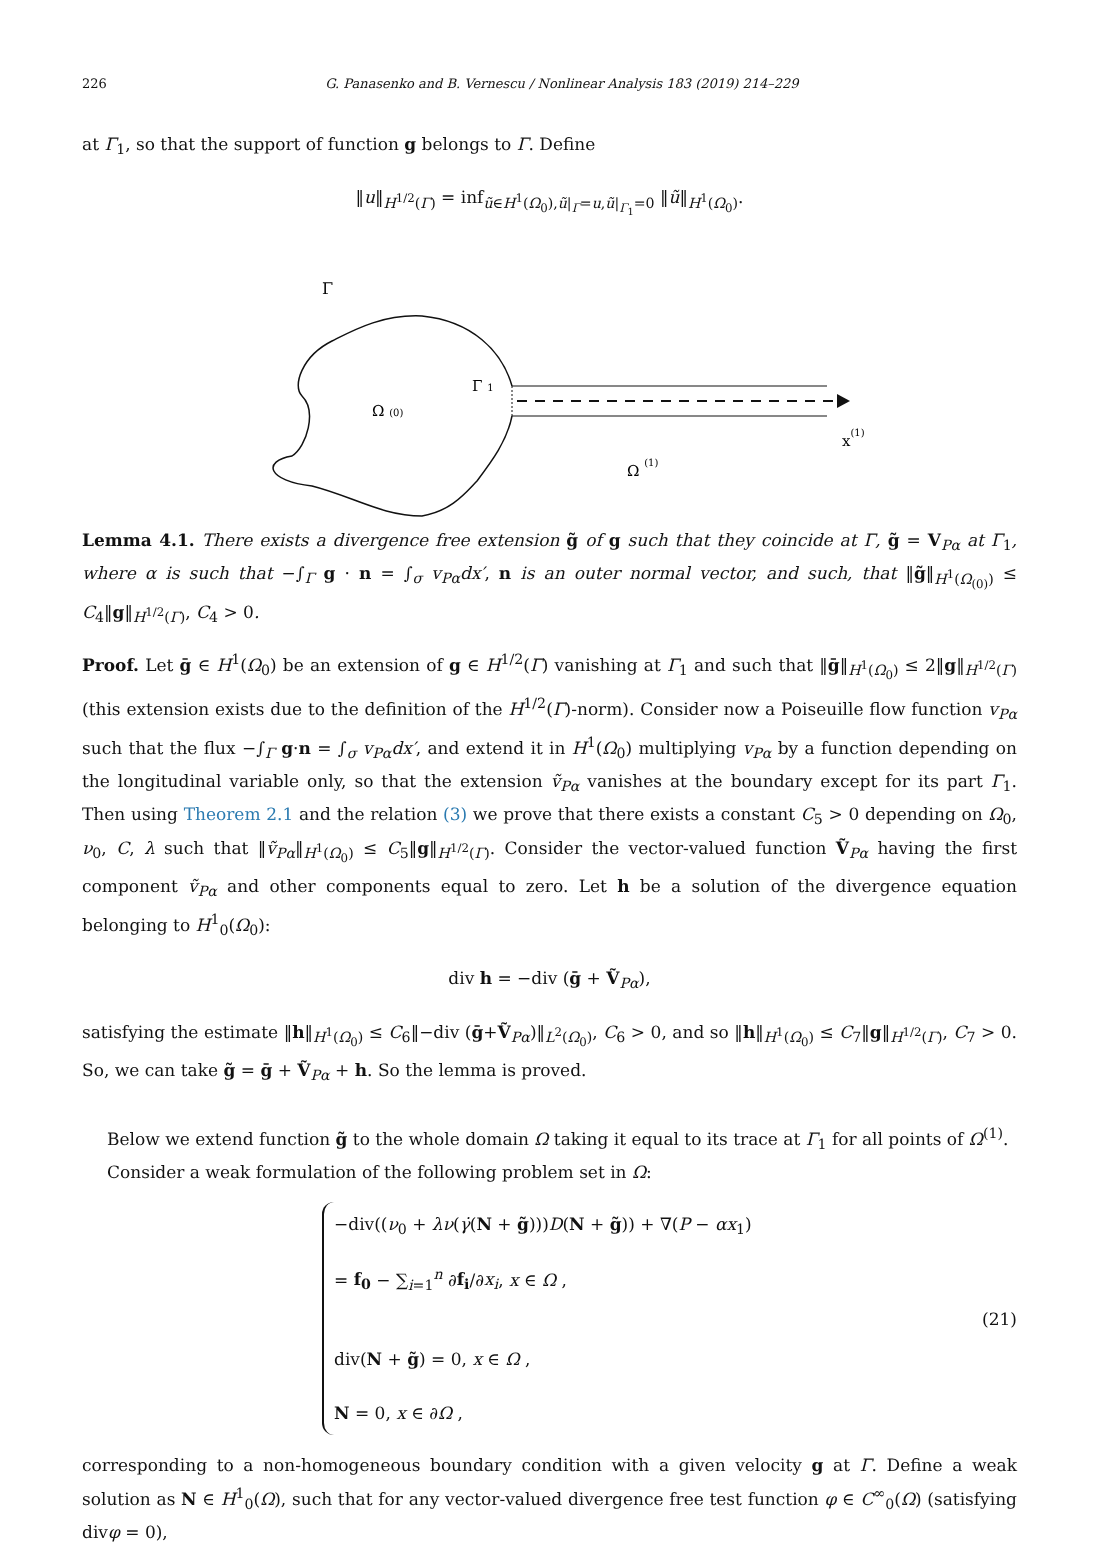226 G. Panasenko and B. Vernescu / Nonlinear Analysis 183 (2019) 214–229
at Γ<sub>1</sub>, so that the support of function g belongs to Γ. Define
‖u‖<sub>H<sup>1/2</sup>(Γ)</sub> = inf<sub>ũ∈H<sup>1</sup>(Ω<sub>0</sub>),ũ|<sub>Γ</sub>=u,ũ|<sub>Γ<sub>1</sub></sub>=0</sub> ‖ũ‖<sub>H<sup>1</sup>(Ω<sub>0</sub>)</sub>.
Γ
Γ 1
Ω (0)
Ω (1)
x(1)
Lemma 4.1. There exists a divergence free extension g̃ of g such that they coincide at Γ, g̃ = V<sub>Pα</sub> at Γ<sub>1</sub>, where α is such that −∫<sub>Γ</sub> g · n = ∫<sub>σ</sub> v<sub>Pα</sub>dx′, n is an outer normal vector, and such, that ‖g̃‖<sub>H<sup>1</sup>(Ω<sub>(0)</sub>)</sub> ≤ C<sub>4</sub>‖g‖<sub>H<sup>1/2</sup>(Γ)</sub>, C<sub>4</sub> > 0.
Proof. Let ḡ ∈ H<sup>1</sup>(Ω<sub>0</sub>) be an extension of g ∈ H<sup>1/2</sup>(Γ) vanishing at Γ<sub>1</sub> and such that ‖ḡ‖<sub>H<sup>1</sup>(Ω<sub>0</sub>)</sub> ≤ 2‖g‖<sub>H<sup>1/2</sup>(Γ)</sub> (this extension exists due to the definition of the H<sup>1/2</sup>(Γ)-norm). Consider now a Poiseuille flow function v<sub>Pα</sub> such that the flux −∫<sub>Γ</sub> g·n = ∫<sub>σ</sub> v<sub>Pα</sub>dx′, and extend it in H<sup>1</sup>(Ω<sub>0</sub>) multiplying v<sub>Pα</sub> by a function depending on the longitudinal variable only, so that the extension ṽ<sub>Pα</sub> vanishes at the boundary except for its part Γ<sub>1</sub>. Then using Theorem 2.1 and the relation (3) we prove that there exists a constant C<sub>5</sub> > 0 depending on Ω<sub>0</sub>, ν<sub>0</sub>, C, λ such that ‖ṽ<sub>Pα</sub>‖<sub>H<sup>1</sup>(Ω<sub>0</sub>)</sub> ≤ C<sub>5</sub>‖g‖<sub>H<sup>1/2</sup>(Γ)</sub>. Consider the vector-valued function Ṽ<sub>Pα</sub> having the first component ṽ<sub>Pα</sub> and other components equal to zero. Let h be a solution of the divergence equation belonging to H<sup>1</sup><sub>0</sub>(Ω<sub>0</sub>):
div h = −div (ḡ + Ṽ<sub>Pα</sub>),
satisfying the estimate ‖h‖<sub>H<sup>1</sup>(Ω<sub>0</sub>)</sub> ≤ C<sub>6</sub>‖−div (ḡ+Ṽ<sub>Pα</sub>)‖<sub>L<sup>2</sup>(Ω<sub>0</sub>)</sub>, C<sub>6</sub> > 0, and so ‖h‖<sub>H<sup>1</sup>(Ω<sub>0</sub>)</sub> ≤ C<sub>7</sub>‖g‖<sub>H<sup>1/2</sup>(Γ)</sub>, C<sub>7</sub> > 0. So, we can take g̃ = ḡ + Ṽ<sub>Pα</sub> + h. So the lemma is proved.
Below we extend function g̃ to the whole domain Ω taking it equal to its trace at Γ<sub>1</sub> for all points of Ω<sup>(1)</sup>.
Consider a weak formulation of the following problem set in Ω:
−div((ν<sub>0</sub> + λν(γ̇(N + g̃)))D(N + g̃)) + ∇(P − αx<sub>1</sub>)
= f<sub>0</sub> − ∑<sub>i=1</sub><sup>n</sup> ∂f<sub>i</sub>/∂x<sub>i</sub>, x ∈ Ω ,
div(N + g̃) = 0, x ∈ Ω ,
N = 0, x ∈ ∂Ω ,
(21)
corresponding to a non-homogeneous boundary condition with a given velocity g at Γ. Define a weak solution as N ∈ H<sup>1</sup><sub>0</sub>(Ω), such that for any vector-valued divergence free test function φ ∈ C<sup>∞</sup><sub>0</sub>(Ω) (satisfying divφ = 0),